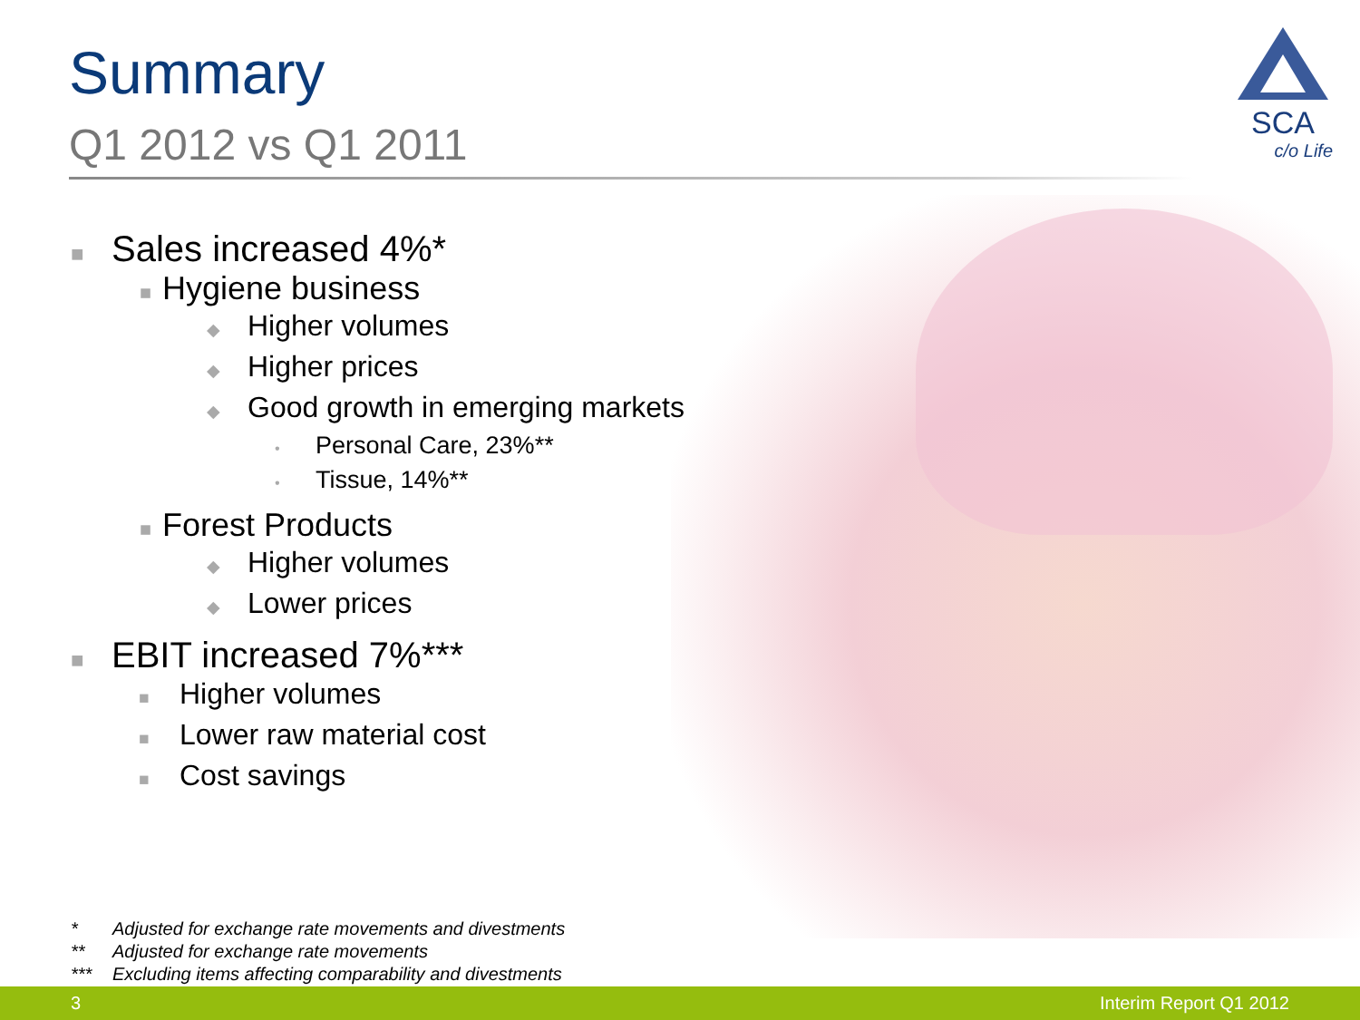Summary
Q1 2012 vs Q1 2011
SCA
c/o Life
■ Sales increased 4%*
■ Hygiene business
◆ Higher volumes
◆ Higher prices
◆ Good growth in emerging markets
• Personal Care, 23%**
• Tissue, 14%**
■ Forest Products
◆ Higher volumes
◆ Lower prices
■ EBIT increased 7%***
■ Higher volumes
■ Lower raw material cost
■ Cost savings
* Adjusted for exchange rate movements and divestments
** Adjusted for exchange rate movements
*** Excluding items affecting comparability and divestments
3 Interim Report Q1 2012